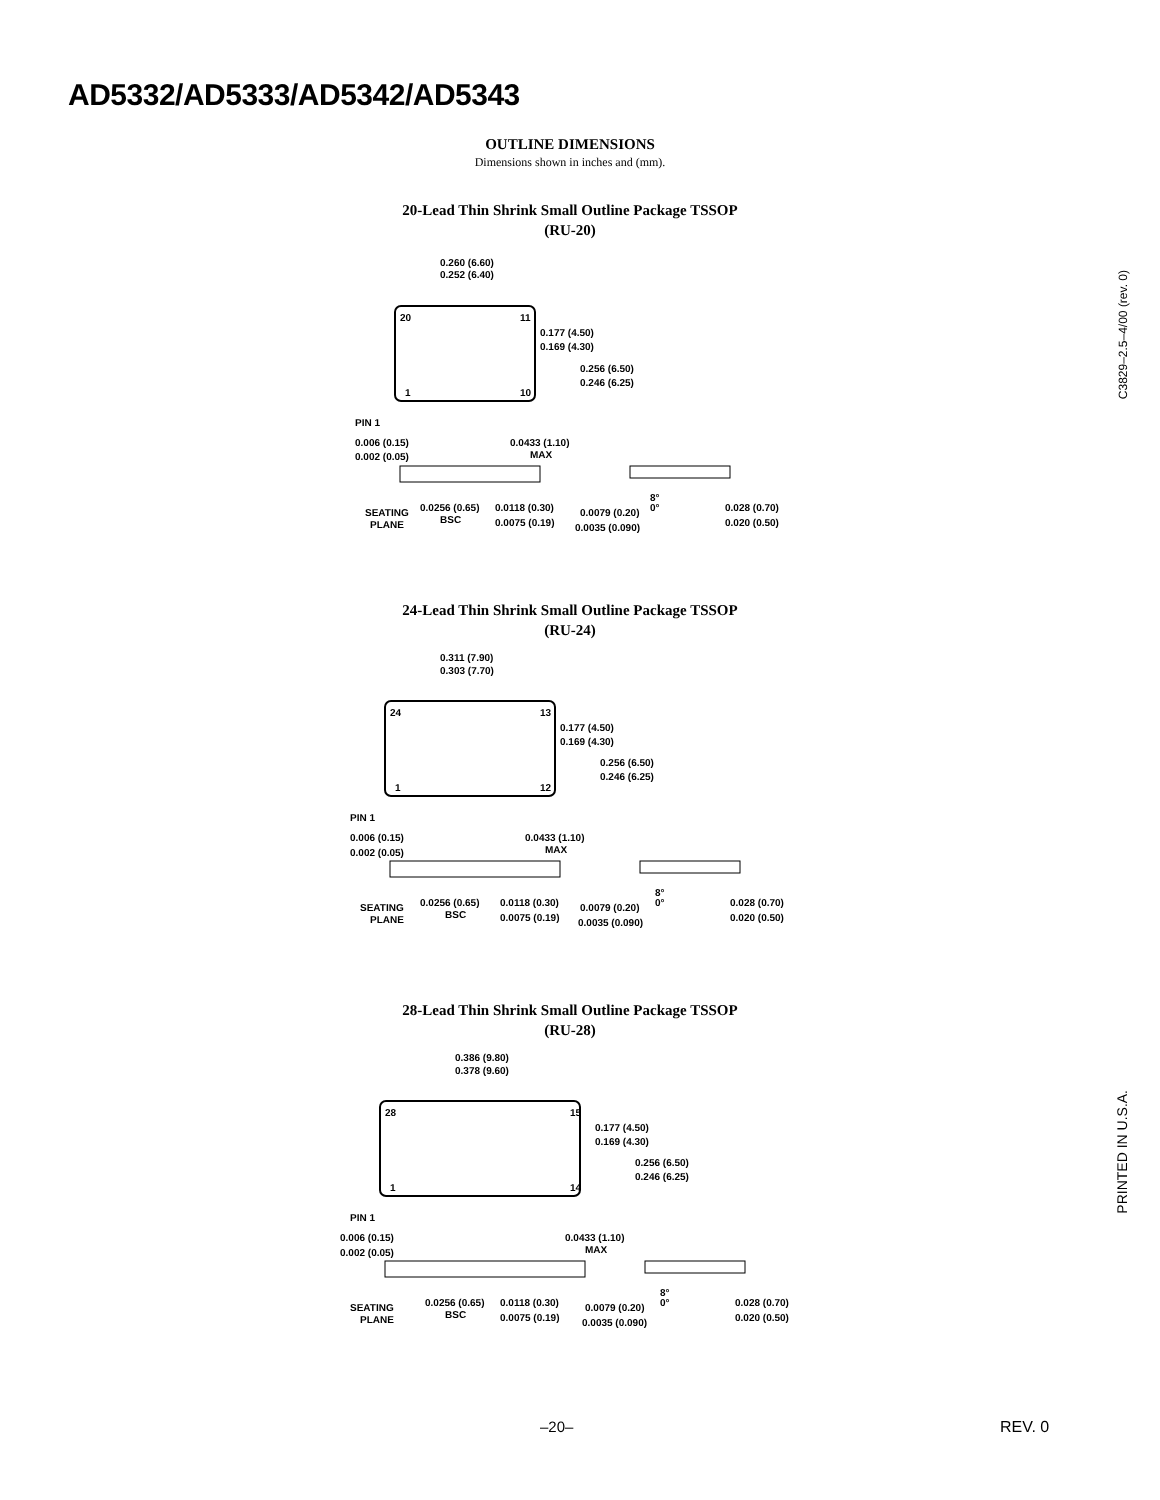AD5332/AD5333/AD5342/AD5343
OUTLINE DIMENSIONS
Dimensions shown in inches and (mm).
20-Lead Thin Shrink Small Outline Package TSSOP
(RU-20)
0.260 (6.60)
0.252 (6.40)
20
11
1
10
0.177 (4.50)
0.169 (4.30)
0.256 (6.50)
0.246 (6.25)
PIN 1
0.006 (0.15)
0.002 (0.05)
0.0433 (1.10)
MAX
SEATING
PLANE
0.0256 (0.65)
BSC
0.0118 (0.30)
0.0075 (0.19)
8°
0°
0.0079 (0.20)
0.0035 (0.090)
0.028 (0.70)
0.020 (0.50)
24-Lead Thin Shrink Small Outline Package TSSOP
(RU-24)
0.311 (7.90)
0.303 (7.70)
24
13
1
12
0.177 (4.50)
0.169 (4.30)
0.256 (6.50)
0.246 (6.25)
PIN 1
0.006 (0.15)
0.002 (0.05)
0.0433 (1.10)
MAX
SEATING
PLANE
0.0256 (0.65)
BSC
0.0118 (0.30)
0.0075 (0.19)
8°
0°
0.0079 (0.20)
0.0035 (0.090)
0.028 (0.70)
0.020 (0.50)
28-Lead Thin Shrink Small Outline Package TSSOP
(RU-28)
0.386 (9.80)
0.378 (9.60)
28
15
1
14
0.177 (4.50)
0.169 (4.30)
0.256 (6.50)
0.246 (6.25)
PIN 1
0.006 (0.15)
0.002 (0.05)
0.0433 (1.10)
MAX
SEATING
PLANE
0.0256 (0.65)
BSC
0.0118 (0.30)
0.0075 (0.19)
8°
0°
0.0079 (0.20)
0.0035 (0.090)
0.028 (0.70)
0.020 (0.50)
C3829–2.5–4/00 (rev. 0)
PRINTED IN U.S.A.
–20– REV. 0